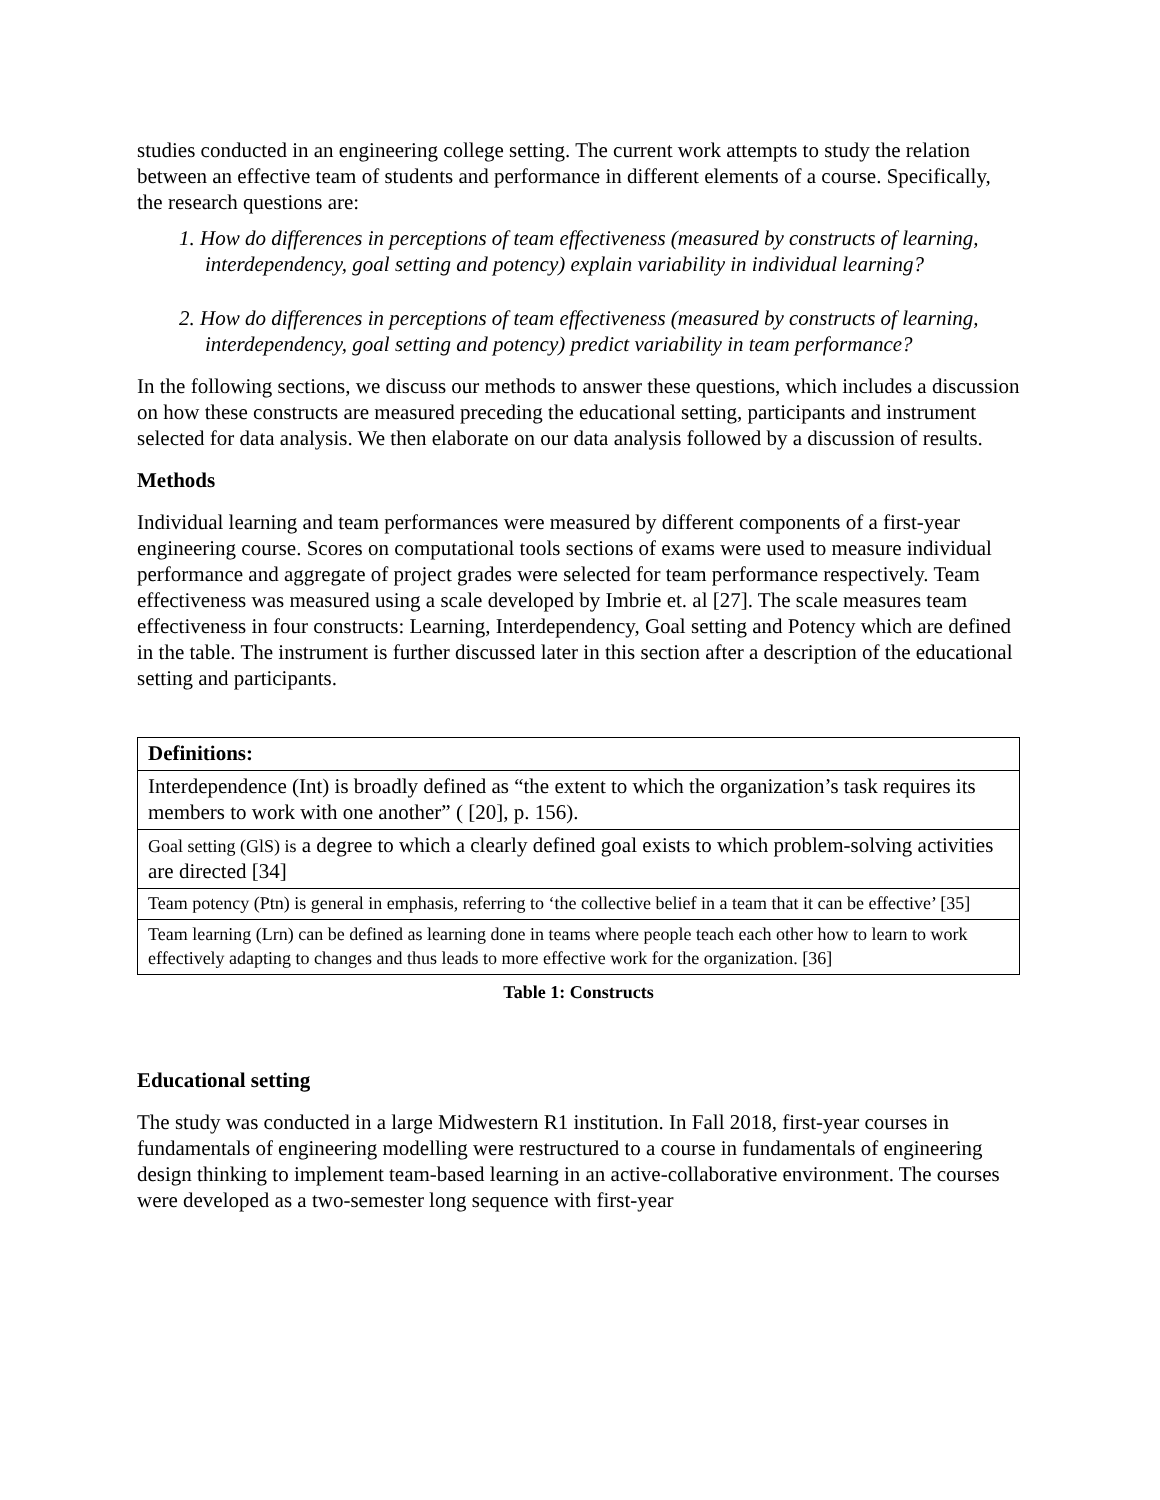studies conducted in an engineering college setting. The current work attempts to study the relation between an effective team of students and performance in different elements of a course. Specifically, the research questions are:
1. How do differences in perceptions of team effectiveness (measured by constructs of learning, interdependency, goal setting and potency) explain variability in individual learning?
2. How do differences in perceptions of team effectiveness (measured by constructs of learning, interdependency, goal setting and potency) predict variability in team performance?
In the following sections, we discuss our methods to answer these questions, which includes a discussion on how these constructs are measured preceding the educational setting, participants and instrument selected for data analysis. We then elaborate on our data analysis followed by a discussion of results.
Methods
Individual learning and team performances were measured by different components of a first-year engineering course. Scores on computational tools sections of exams were used to measure individual performance and aggregate of project grades were selected for team performance respectively. Team effectiveness was measured using a scale developed by Imbrie et. al [27]. The scale measures team effectiveness in four constructs: Learning, Interdependency, Goal setting and Potency which are defined in the table. The instrument is further discussed later in this section after a description of the educational setting and participants.
| Definitions: |
| --- |
| Interdependence (Int) is broadly defined as “the extent to which the organization’s task requires its members to work with one another” ( [20], p. 156). |
| Goal setting (GlS) is a degree to which a clearly defined goal exists to which problem-solving activities are directed [34] |
| Team potency (Ptn) is general in emphasis, referring to ‘the collective belief in a team that it can be effective’ [35] |
| Team learning (Lrn) can be defined as learning done in teams where people teach each other how to learn to work effectively adapting to changes and thus leads to more effective work for the organization. [36] |
Table 1: Constructs
Educational setting
The study was conducted in a large Midwestern R1 institution. In Fall 2018, first-year courses in fundamentals of engineering modelling were restructured to a course in fundamentals of engineering design thinking to implement team-based learning in an active-collaborative environment. The courses were developed as a two-semester long sequence with first-year